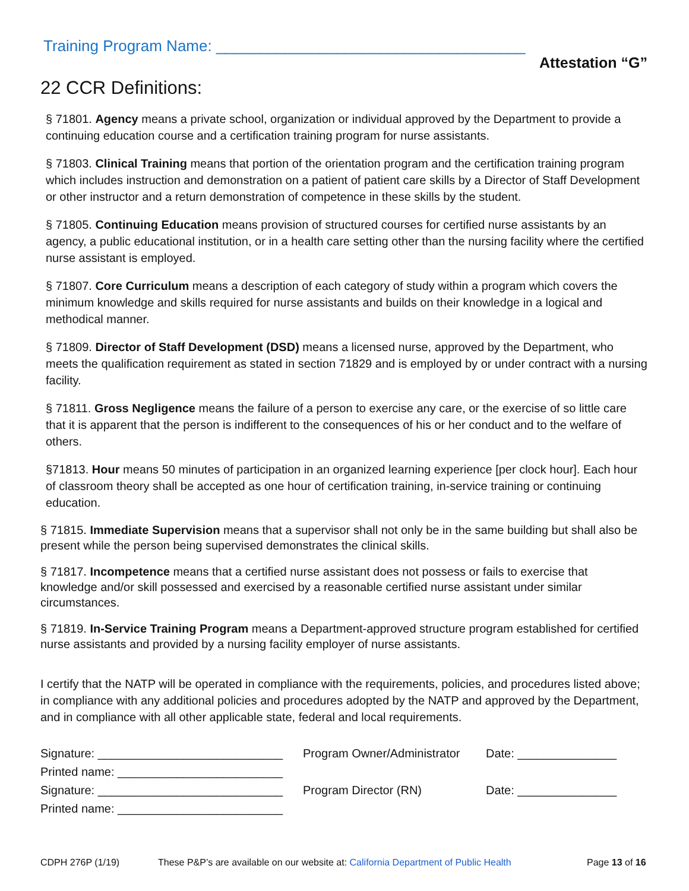Training Program Name: ____________________________________
Attestation “G”
22 CCR Definitions:
§ 71801. Agency means a private school, organization or individual approved by the Department to provide a continuing education course and a certification training program for nurse assistants.
§ 71803. Clinical Training means that portion of the orientation program and the certification training program which includes instruction and demonstration on a patient of patient care skills by a Director of Staff Development or other instructor and a return demonstration of competence in these skills by the student.
§ 71805. Continuing Education means provision of structured courses for certified nurse assistants by an agency, a public educational institution, or in a health care setting other than the nursing facility where the certified nurse assistant is employed.
§ 71807. Core Curriculum means a description of each category of study within a program which covers the minimum knowledge and skills required for nurse assistants and builds on their knowledge in a logical and methodical manner.
§ 71809. Director of Staff Development (DSD) means a licensed nurse, approved by the Department, who meets the qualification requirement as stated in section 71829 and is employed by or under contract with a nursing facility.
§ 71811. Gross Negligence means the failure of a person to exercise any care, or the exercise of so little care that it is apparent that the person is indifferent to the consequences of his or her conduct and to the welfare of others.
§71813. Hour means 50 minutes of participation in an organized learning experience [per clock hour]. Each hour of classroom theory shall be accepted as one hour of certification training, in-service training or continuing education.
§ 71815. Immediate Supervision means that a supervisor shall not only be in the same building but shall also be present while the person being supervised demonstrates the clinical skills.
§ 71817. Incompetence means that a certified nurse assistant does not possess or fails to exercise that knowledge and/or skill possessed and exercised by a reasonable certified nurse assistant under similar circumstances.
§ 71819. In-Service Training Program means a Department-approved structure program established for certified nurse assistants and provided by a nursing facility employer of nurse assistants.
I certify that the NATP will be operated in compliance with the requirements, policies, and procedures listed above; in compliance with any additional policies and procedures adopted by the NATP and approved by the Department, and in compliance with all other applicable state, federal and local requirements.
Signature: ____________________________
Program Owner/Administrator
Date: _______________
Printed name: _________________________
Signature: ____________________________
Program Director (RN)
Date: _______________
Printed name: _________________________
CDPH 276P (1/19) These P&P’s are available on our website at: California Department of Public Health Page 13 of 16